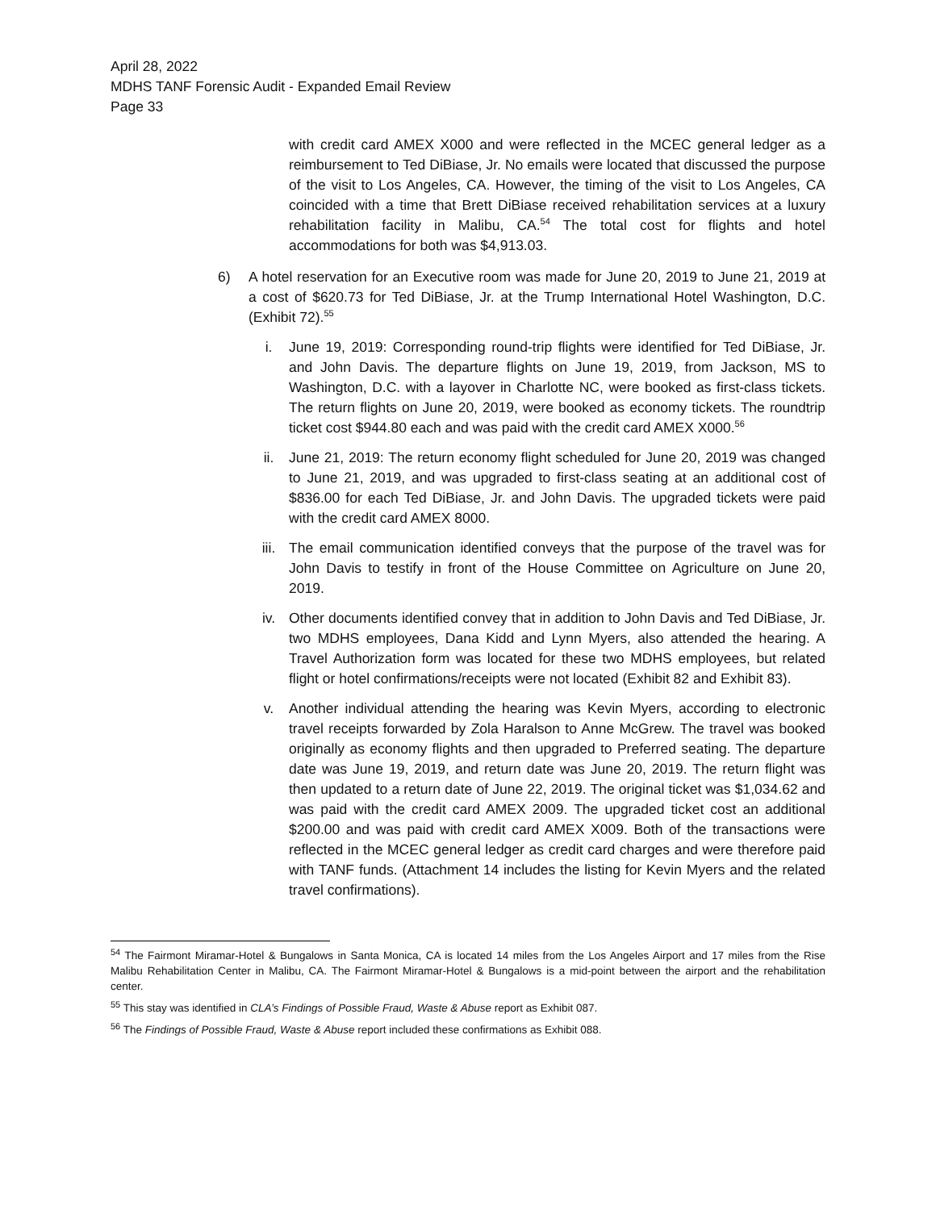April 28, 2022
MDHS TANF Forensic Audit - Expanded Email Review
Page 33
with credit card AMEX X000 and were reflected in the MCEC general ledger as a reimbursement to Ted DiBiase, Jr. No emails were located that discussed the purpose of the visit to Los Angeles, CA. However, the timing of the visit to Los Angeles, CA coincided with a time that Brett DiBiase received rehabilitation services at a luxury rehabilitation facility in Malibu, CA.<sup>54</sup> The total cost for flights and hotel accommodations for both was $4,913.03.
6) A hotel reservation for an Executive room was made for June 20, 2019 to June 21, 2019 at a cost of $620.73 for Ted DiBiase, Jr. at the Trump International Hotel Washington, D.C. (Exhibit 72).<sup>55</sup>
i. June 19, 2019: Corresponding round-trip flights were identified for Ted DiBiase, Jr. and John Davis. The departure flights on June 19, 2019, from Jackson, MS to Washington, D.C. with a layover in Charlotte NC, were booked as first-class tickets. The return flights on June 20, 2019, were booked as economy tickets. The roundtrip ticket cost $944.80 each and was paid with the credit card AMEX X000.<sup>56</sup>
ii. June 21, 2019: The return economy flight scheduled for June 20, 2019 was changed to June 21, 2019, and was upgraded to first-class seating at an additional cost of $836.00 for each Ted DiBiase, Jr. and John Davis. The upgraded tickets were paid with the credit card AMEX 8000.
iii. The email communication identified conveys that the purpose of the travel was for John Davis to testify in front of the House Committee on Agriculture on June 20, 2019.
iv. Other documents identified convey that in addition to John Davis and Ted DiBiase, Jr. two MDHS employees, Dana Kidd and Lynn Myers, also attended the hearing. A Travel Authorization form was located for these two MDHS employees, but related flight or hotel confirmations/receipts were not located (Exhibit 82 and Exhibit 83).
v. Another individual attending the hearing was Kevin Myers, according to electronic travel receipts forwarded by Zola Haralson to Anne McGrew. The travel was booked originally as economy flights and then upgraded to Preferred seating. The departure date was June 19, 2019, and return date was June 20, 2019. The return flight was then updated to a return date of June 22, 2019. The original ticket was $1,034.62 and was paid with the credit card AMEX 2009. The upgraded ticket cost an additional $200.00 and was paid with credit card AMEX X009. Both of the transactions were reflected in the MCEC general ledger as credit card charges and were therefore paid with TANF funds. (Attachment 14 includes the listing for Kevin Myers and the related travel confirmations).
<sup>54</sup> The Fairmont Miramar-Hotel & Bungalows in Santa Monica, CA is located 14 miles from the Los Angeles Airport and 17 miles from the Rise Malibu Rehabilitation Center in Malibu, CA. The Fairmont Miramar-Hotel & Bungalows is a mid-point between the airport and the rehabilitation center.
<sup>55</sup> This stay was identified in CLA’s Findings of Possible Fraud, Waste & Abuse report as Exhibit 087.
<sup>56</sup> The Findings of Possible Fraud, Waste & Abuse report included these confirmations as Exhibit 088.